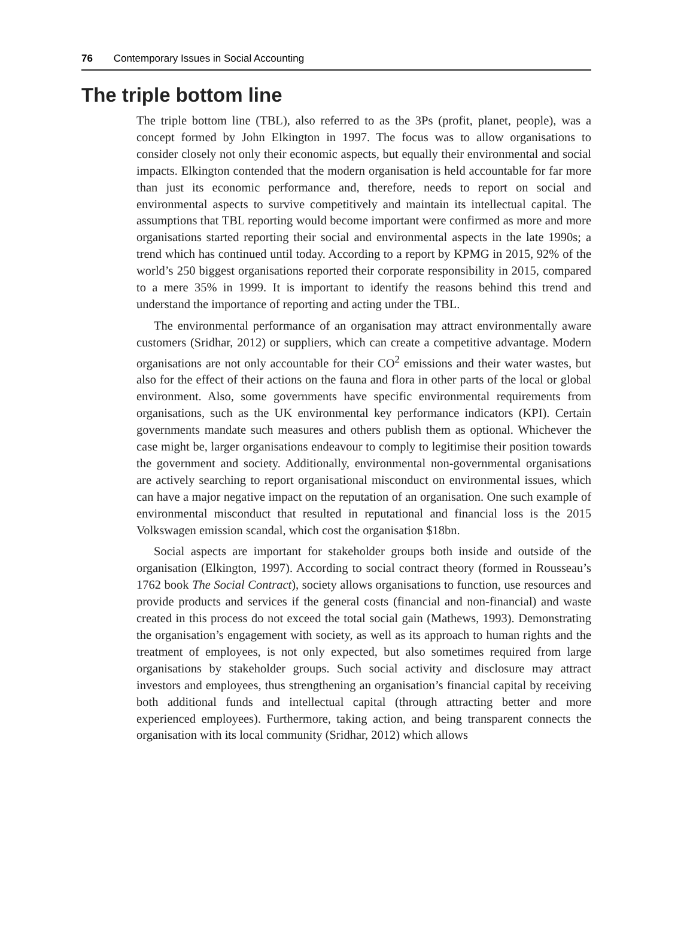76 Contemporary Issues in Social Accounting
The triple bottom line
The triple bottom line (TBL), also referred to as the 3Ps (profit, planet, people), was a concept formed by John Elkington in 1997. The focus was to allow organisations to consider closely not only their economic aspects, but equally their environmental and social impacts. Elkington contended that the modern organisation is held accountable for far more than just its economic performance and, therefore, needs to report on social and environmental aspects to survive competitively and maintain its intellectual capital. The assumptions that TBL reporting would become important were confirmed as more and more organisations started reporting their social and environmental aspects in the late 1990s; a trend which has continued until today. According to a report by KPMG in 2015, 92% of the world’s 250 biggest organisations reported their corporate responsibility in 2015, compared to a mere 35% in 1999. It is important to identify the reasons behind this trend and understand the importance of reporting and acting under the TBL.
The environmental performance of an organisation may attract environmentally aware customers (Sridhar, 2012) or suppliers, which can create a competitive advantage. Modern organisations are not only accountable for their CO<sup>2</sup> emissions and their water wastes, but also for the effect of their actions on the fauna and flora in other parts of the local or global environment. Also, some governments have specific environmental requirements from organisations, such as the UK environmental key performance indicators (KPI). Certain governments mandate such measures and others publish them as optional. Whichever the case might be, larger organisations endeavour to comply to legitimise their position towards the government and society. Additionally, environmental non-governmental organisations are actively searching to report organisational misconduct on environmental issues, which can have a major negative impact on the reputation of an organisation. One such example of environmental misconduct that resulted in reputational and financial loss is the 2015 Volkswagen emission scandal, which cost the organisation $18bn.
Social aspects are important for stakeholder groups both inside and outside of the organisation (Elkington, 1997). According to social contract theory (formed in Rousseau’s 1762 book The Social Contract), society allows organisations to function, use resources and provide products and services if the general costs (financial and non-financial) and waste created in this process do not exceed the total social gain (Mathews, 1993). Demonstrating the organisation’s engagement with society, as well as its approach to human rights and the treatment of employees, is not only expected, but also sometimes required from large organisations by stakeholder groups. Such social activity and disclosure may attract investors and employees, thus strengthening an organisation’s financial capital by receiving both additional funds and intellectual capital (through attracting better and more experienced employees). Furthermore, taking action, and being transparent connects the organisation with its local community (Sridhar, 2012) which allows